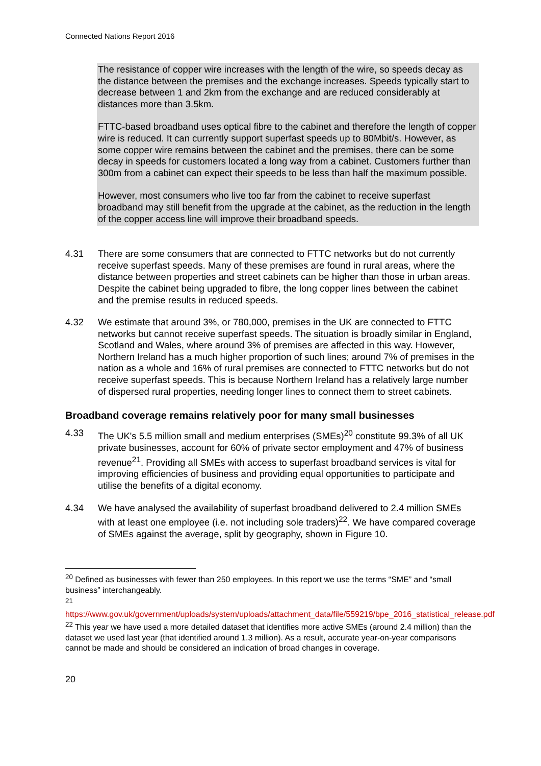Connected Nations Report 2016
The resistance of copper wire increases with the length of the wire, so speeds decay as the distance between the premises and the exchange increases. Speeds typically start to decrease between 1 and 2km from the exchange and are reduced considerably at distances more than 3.5km.
FTTC-based broadband uses optical fibre to the cabinet and therefore the length of copper wire is reduced. It can currently support superfast speeds up to 80Mbit/s. However, as some copper wire remains between the cabinet and the premises, there can be some decay in speeds for customers located a long way from a cabinet. Customers further than 300m from a cabinet can expect their speeds to be less than half the maximum possible.
However, most consumers who live too far from the cabinet to receive superfast broadband may still benefit from the upgrade at the cabinet, as the reduction in the length of the copper access line will improve their broadband speeds.
4.31 There are some consumers that are connected to FTTC networks but do not currently receive superfast speeds. Many of these premises are found in rural areas, where the distance between properties and street cabinets can be higher than those in urban areas. Despite the cabinet being upgraded to fibre, the long copper lines between the cabinet and the premise results in reduced speeds.
4.32 We estimate that around 3%, or 780,000, premises in the UK are connected to FTTC networks but cannot receive superfast speeds. The situation is broadly similar in England, Scotland and Wales, where around 3% of premises are affected in this way. However, Northern Ireland has a much higher proportion of such lines; around 7% of premises in the nation as a whole and 16% of rural premises are connected to FTTC networks but do not receive superfast speeds. This is because Northern Ireland has a relatively large number of dispersed rural properties, needing longer lines to connect them to street cabinets.
Broadband coverage remains relatively poor for many small businesses
4.33 The UK's 5.5 million small and medium enterprises (SMEs)<sup>20</sup> constitute 99.3% of all UK private businesses, account for 60% of private sector employment and 47% of business revenue<sup>21</sup>. Providing all SMEs with access to superfast broadband services is vital for improving efficiencies of business and providing equal opportunities to participate and utilise the benefits of a digital economy.
4.34 We have analysed the availability of superfast broadband delivered to 2.4 million SMEs with at least one employee (i.e. not including sole traders)<sup>22</sup>. We have compared coverage of SMEs against the average, split by geography, shown in Figure 10.
<sup>20</sup> Defined as businesses with fewer than 250 employees. In this report we use the terms “SME” and “small business” interchangeably.
<sup>21</sup>
https://www.gov.uk/government/uploads/system/uploads/attachment_data/file/559219/bpe_2016_statistical_release.pdf
<sup>22</sup> This year we have used a more detailed dataset that identifies more active SMEs (around 2.4 million) than the dataset we used last year (that identified around 1.3 million). As a result, accurate year-on-year comparisons cannot be made and should be considered an indication of broad changes in coverage.
20